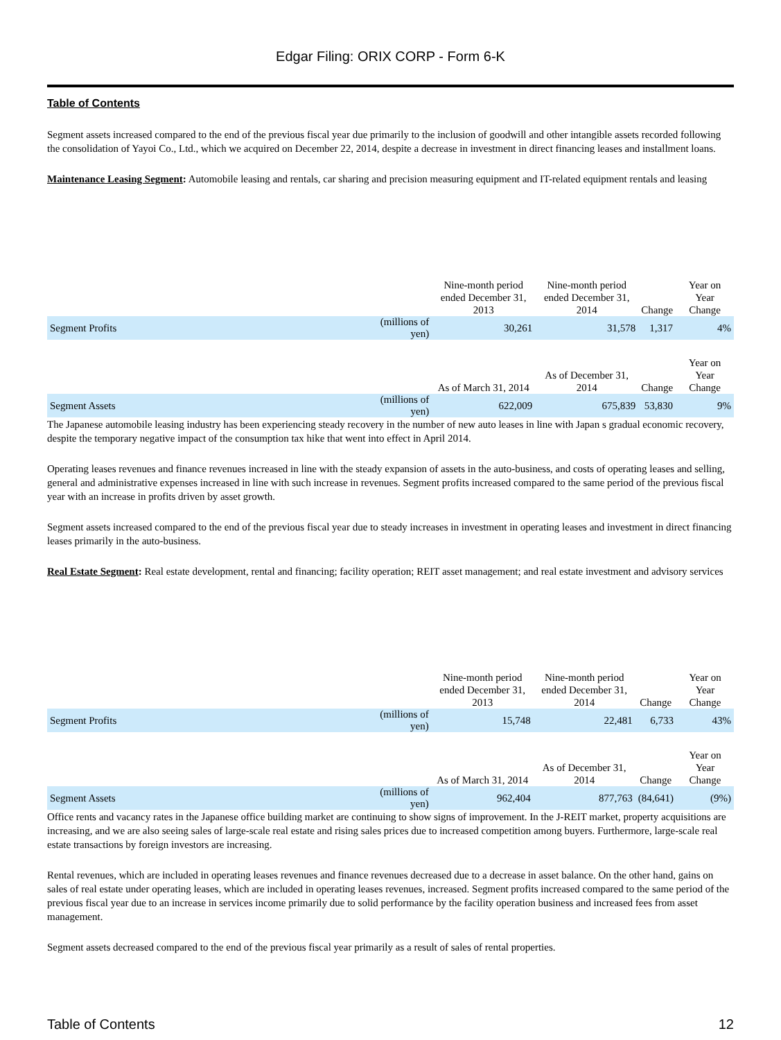Edgar Filing: ORIX CORP - Form 6-K
Table of Contents
Segment assets increased compared to the end of the previous fiscal year due primarily to the inclusion of goodwill and other intangible assets recorded following the consolidation of Yayoi Co., Ltd., which we acquired on December 22, 2014, despite a decrease in investment in direct financing leases and installment loans.
Maintenance Leasing Segment: Automobile leasing and rentals, car sharing and precision measuring equipment and IT-related equipment rentals and leasing
| | | Nine-month period ended December 31, 2013 | Nine-month period ended December 31, 2014 | Change | Year on Year Change |
| --- | --- | --- | --- | --- | --- |
| Segment Profits | (millions of yen) | 30,261 | 31,578 | 1,317 | 4% |
| | | As of March 31, 2014 | As of December 31, 2014 | Change | Year on Year Change |
| Segment Assets | (millions of yen) | 622,009 | 675,839 | 53,830 | 9% |
The Japanese automobile leasing industry has been experiencing steady recovery in the number of new auto leases in line with Japan s gradual economic recovery, despite the temporary negative impact of the consumption tax hike that went into effect in April 2014.
Operating leases revenues and finance revenues increased in line with the steady expansion of assets in the auto-business, and costs of operating leases and selling, general and administrative expenses increased in line with such increase in revenues. Segment profits increased compared to the same period of the previous fiscal year with an increase in profits driven by asset growth.
Segment assets increased compared to the end of the previous fiscal year due to steady increases in investment in operating leases and investment in direct financing leases primarily in the auto-business.
Real Estate Segment: Real estate development, rental and financing; facility operation; REIT asset management; and real estate investment and advisory services
| | | Nine-month period ended December 31, 2013 | Nine-month period ended December 31, 2014 | Change | Year on Year Change |
| --- | --- | --- | --- | --- | --- |
| Segment Profits | (millions of yen) | 15,748 | 22,481 | 6,733 | 43% |
| | | As of March 31, 2014 | As of December 31, 2014 | Change | Year on Year Change |
| Segment Assets | (millions of yen) | 962,404 | 877,763 | (84,641) | (9%) |
Office rents and vacancy rates in the Japanese office building market are continuing to show signs of improvement. In the J-REIT market, property acquisitions are increasing, and we are also seeing sales of large-scale real estate and rising sales prices due to increased competition among buyers. Furthermore, large-scale real estate transactions by foreign investors are increasing.
Rental revenues, which are included in operating leases revenues and finance revenues decreased due to a decrease in asset balance. On the other hand, gains on sales of real estate under operating leases, which are included in operating leases revenues, increased. Segment profits increased compared to the same period of the previous fiscal year due to an increase in services income primarily due to solid performance by the facility operation business and increased fees from asset management.
Segment assets decreased compared to the end of the previous fiscal year primarily as a result of sales of rental properties.
Table of Contents 12